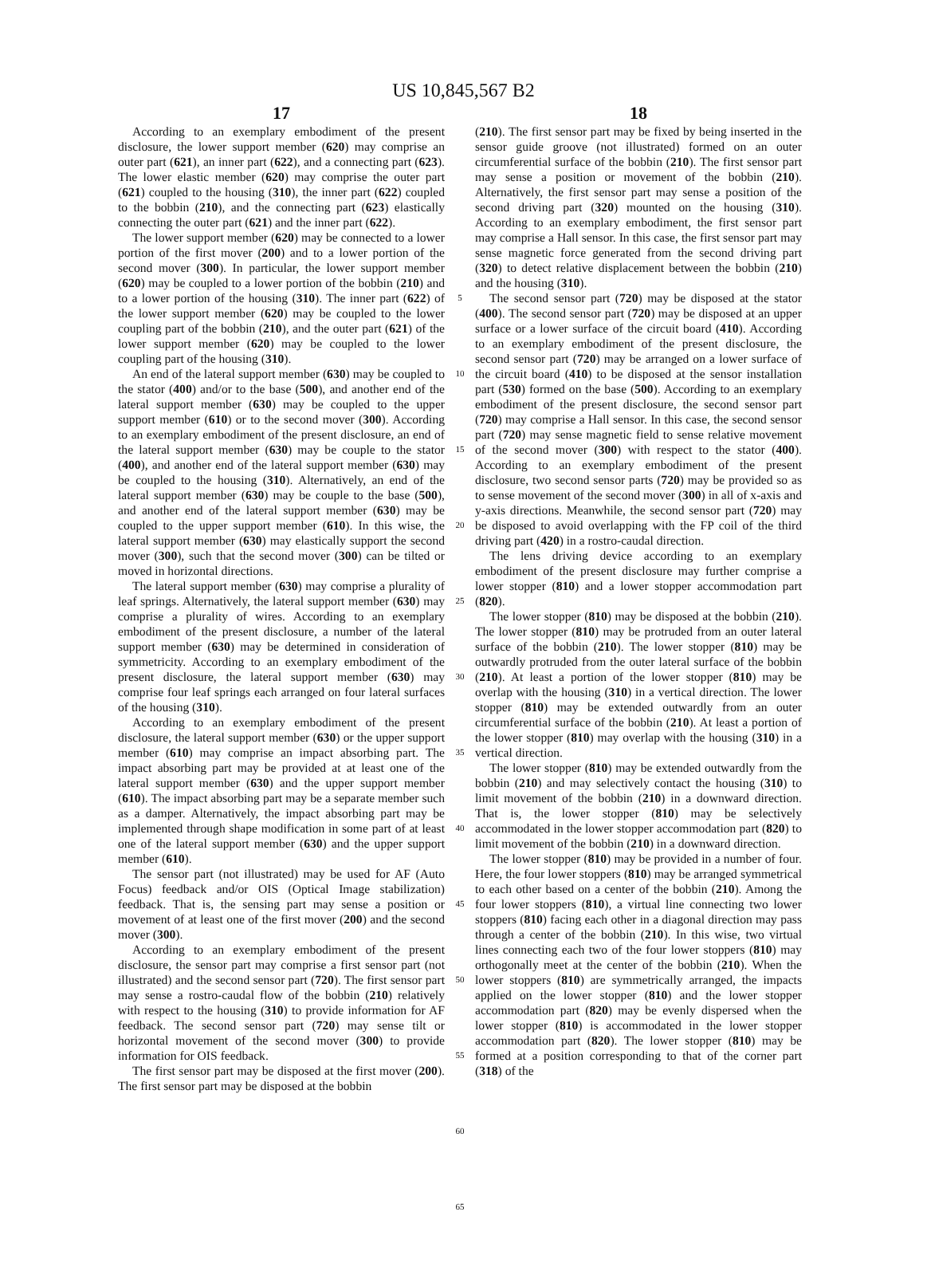US 10,845,567 B2
17
According to an exemplary embodiment of the present disclosure, the lower support member (620) may comprise an outer part (621), an inner part (622), and a connecting part (623). The lower elastic member (620) may comprise the outer part (621) coupled to the housing (310), the inner part (622) coupled to the bobbin (210), and the connecting part (623) elastically connecting the outer part (621) and the inner part (622).
The lower support member (620) may be connected to a lower portion of the first mover (200) and to a lower portion of the second mover (300). In particular, the lower support member (620) may be coupled to a lower portion of the bobbin (210) and to a lower portion of the housing (310). The inner part (622) of the lower support member (620) may be coupled to the lower coupling part of the bobbin (210), and the outer part (621) of the lower support member (620) may be coupled to the lower coupling part of the housing (310).
An end of the lateral support member (630) may be coupled to the stator (400) and/or to the base (500), and another end of the lateral support member (630) may be coupled to the upper support member (610) or to the second mover (300). According to an exemplary embodiment of the present disclosure, an end of the lateral support member (630) may be couple to the stator (400), and another end of the lateral support member (630) may be coupled to the housing (310). Alternatively, an end of the lateral support member (630) may be couple to the base (500), and another end of the lateral support member (630) may be coupled to the upper support member (610). In this wise, the lateral support member (630) may elastically support the second mover (300), such that the second mover (300) can be tilted or moved in horizontal directions.
The lateral support member (630) may comprise a plurality of leaf springs. Alternatively, the lateral support member (630) may comprise a plurality of wires. According to an exemplary embodiment of the present disclosure, a number of the lateral support member (630) may be determined in consideration of symmetricity. According to an exemplary embodiment of the present disclosure, the lateral support member (630) may comprise four leaf springs each arranged on four lateral surfaces of the housing (310).
According to an exemplary embodiment of the present disclosure, the lateral support member (630) or the upper support member (610) may comprise an impact absorbing part. The impact absorbing part may be provided at at least one of the lateral support member (630) and the upper support member (610). The impact absorbing part may be a separate member such as a damper. Alternatively, the impact absorbing part may be implemented through shape modification in some part of at least one of the lateral support member (630) and the upper support member (610).
The sensor part (not illustrated) may be used for AF (Auto Focus) feedback and/or OIS (Optical Image stabilization) feedback. That is, the sensing part may sense a position or movement of at least one of the first mover (200) and the second mover (300).
According to an exemplary embodiment of the present disclosure, the sensor part may comprise a first sensor part (not illustrated) and the second sensor part (720). The first sensor part may sense a rostro-caudal flow of the bobbin (210) relatively with respect to the housing (310) to provide information for AF feedback. The second sensor part (720) may sense tilt or horizontal movement of the second mover (300) to provide information for OIS feedback.
The first sensor part may be disposed at the first mover (200). The first sensor part may be disposed at the bobbin
5
10
15
20
25
30
35
40
45
50
55
60
65
18
(210). The first sensor part may be fixed by being inserted in the sensor guide groove (not illustrated) formed on an outer circumferential surface of the bobbin (210). The first sensor part may sense a position or movement of the bobbin (210). Alternatively, the first sensor part may sense a position of the second driving part (320) mounted on the housing (310). According to an exemplary embodiment, the first sensor part may comprise a Hall sensor. In this case, the first sensor part may sense magnetic force generated from the second driving part (320) to detect relative displacement between the bobbin (210) and the housing (310).
The second sensor part (720) may be disposed at the stator (400). The second sensor part (720) may be disposed at an upper surface or a lower surface of the circuit board (410). According to an exemplary embodiment of the present disclosure, the second sensor part (720) may be arranged on a lower surface of the circuit board (410) to be disposed at the sensor installation part (530) formed on the base (500). According to an exemplary embodiment of the present disclosure, the second sensor part (720) may comprise a Hall sensor. In this case, the second sensor part (720) may sense magnetic field to sense relative movement of the second mover (300) with respect to the stator (400). According to an exemplary embodiment of the present disclosure, two second sensor parts (720) may be provided so as to sense movement of the second mover (300) in all of x-axis and y-axis directions. Meanwhile, the second sensor part (720) may be disposed to avoid overlapping with the FP coil of the third driving part (420) in a rostro-caudal direction.
The lens driving device according to an exemplary embodiment of the present disclosure may further comprise a lower stopper (810) and a lower stopper accommodation part (820).
The lower stopper (810) may be disposed at the bobbin (210). The lower stopper (810) may be protruded from an outer lateral surface of the bobbin (210). The lower stopper (810) may be outwardly protruded from the outer lateral surface of the bobbin (210). At least a portion of the lower stopper (810) may be overlap with the housing (310) in a vertical direction. The lower stopper (810) may be extended outwardly from an outer circumferential surface of the bobbin (210). At least a portion of the lower stopper (810) may overlap with the housing (310) in a vertical direction.
The lower stopper (810) may be extended outwardly from the bobbin (210) and may selectively contact the housing (310) to limit movement of the bobbin (210) in a downward direction. That is, the lower stopper (810) may be selectively accommodated in the lower stopper accommodation part (820) to limit movement of the bobbin (210) in a downward direction.
The lower stopper (810) may be provided in a number of four. Here, the four lower stoppers (810) may be arranged symmetrical to each other based on a center of the bobbin (210). Among the four lower stoppers (810), a virtual line connecting two lower stoppers (810) facing each other in a diagonal direction may pass through a center of the bobbin (210). In this wise, two virtual lines connecting each two of the four lower stoppers (810) may orthogonally meet at the center of the bobbin (210). When the lower stoppers (810) are symmetrically arranged, the impacts applied on the lower stopper (810) and the lower stopper accommodation part (820) may be evenly dispersed when the lower stopper (810) is accommodated in the lower stopper accommodation part (820). The lower stopper (810) may be formed at a position corresponding to that of the corner part (318) of the